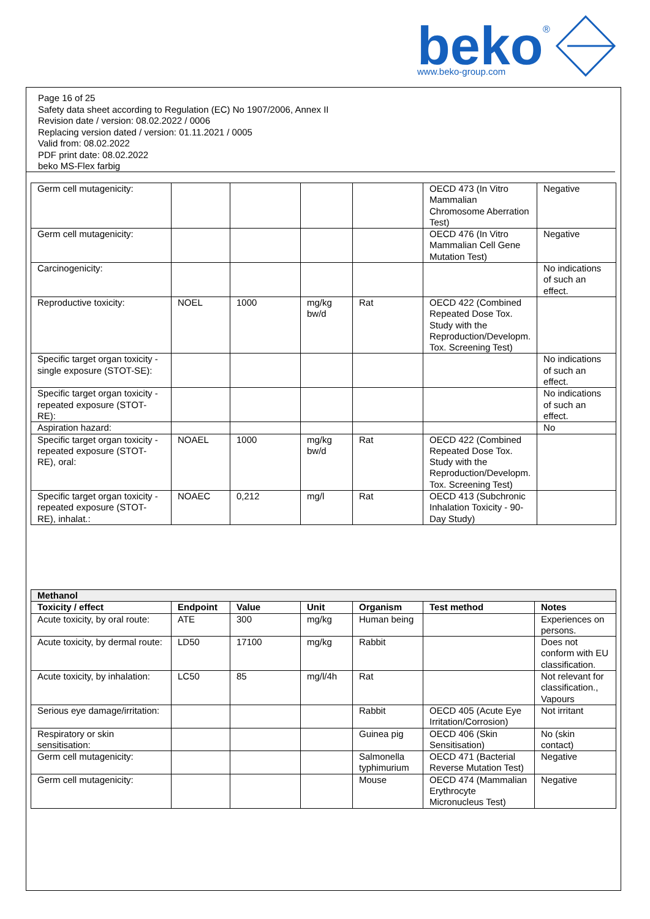beko
®
www.beko-group.com
Page 16 of 25
Safety data sheet according to Regulation (EC) No 1907/2006, Annex II
Revision date / version: 08.02.2022 / 0006
Replacing version dated / version: 01.11.2021 / 0005
Valid from: 08.02.2022
PDF print date: 08.02.2022
beko MS-Flex farbig
| Germ cell mutagenicity: | | | | | OECD 473 (In Vitro Mammalian Chromosome Aberration Test) | Negative |
| Germ cell mutagenicity: | | | | | OECD 476 (In Vitro Mammalian Cell Gene Mutation Test) | Negative |
| Carcinogenicity: | | | | | | No indications of such an effect. |
| Reproductive toxicity: | NOEL | 1000 | mg/kg bw/d | Rat | OECD 422 (Combined Repeated Dose Tox. Study with the Reproduction/Developm. Tox. Screening Test) | |
| Specific target organ toxicity - single exposure (STOT-SE): | | | | | | No indications of such an effect. |
| Specific target organ toxicity - repeated exposure (STOT-RE): | | | | | | No indications of such an effect. |
| Aspiration hazard: | | | | | | No |
| Specific target organ toxicity - repeated exposure (STOT-RE), oral: | NOAEL | 1000 | mg/kg bw/d | Rat | OECD 422 (Combined Repeated Dose Tox. Study with the Reproduction/Developm. Tox. Screening Test) | |
| Specific target organ toxicity - repeated exposure (STOT-RE), inhalat.: | NOAEC | 0,212 | mg/l | Rat | OECD 413 (Subchronic Inhalation Toxicity - 90-Day Study) | |
| Methanol | | | | | | |
| --- | --- | --- | --- | --- | --- | --- |
| Toxicity / effect | Endpoint | Value | Unit | Organism | Test method | Notes |
| Acute toxicity, by oral route: | ATE | 300 | mg/kg | Human being | | Experiences on persons. |
| Acute toxicity, by dermal route: | LD50 | 17100 | mg/kg | Rabbit | | Does not conform with EU classification. |
| Acute toxicity, by inhalation: | LC50 | 85 | mg/l/4h | Rat | | Not relevant for classification., Vapours |
| Serious eye damage/irritation: | | | | Rabbit | OECD 405 (Acute Eye Irritation/Corrosion) | Not irritant |
| Respiratory or skin sensitisation: | | | | Guinea pig | OECD 406 (Skin Sensitisation) | No (skin contact) |
| Germ cell mutagenicity: | | | | Salmonella typhimurium | OECD 471 (Bacterial Reverse Mutation Test) | Negative |
| Germ cell mutagenicity: | | | | Mouse | OECD 474 (Mammalian Erythrocyte Micronucleus Test) | Negative |